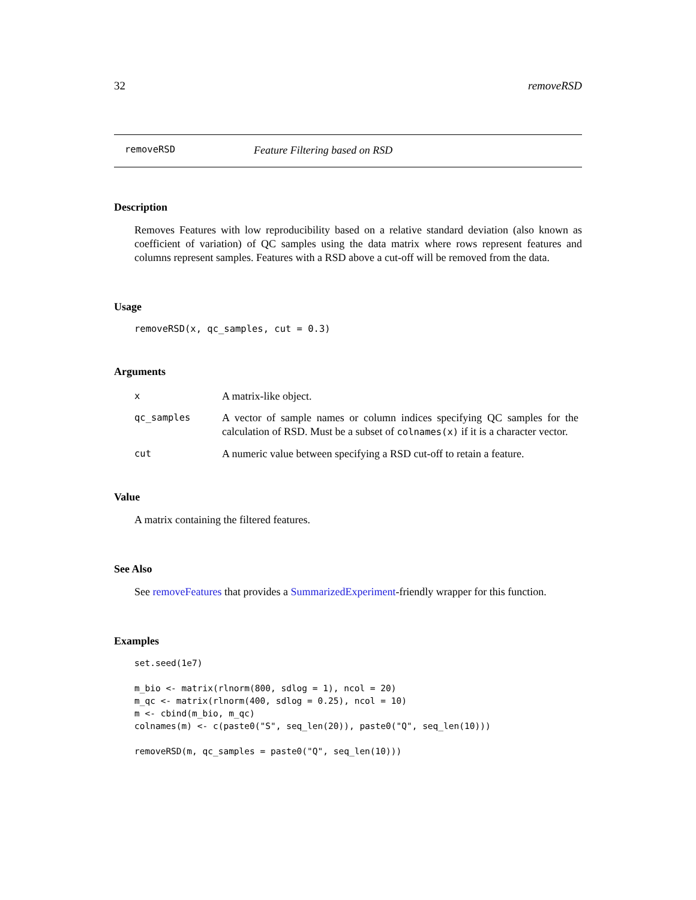32 removeRSD
removeRSD Feature Filtering based on RSD
Description
Removes Features with low reproducibility based on a relative standard deviation (also known as coefficient of variation) of QC samples using the data matrix where rows represent features and columns represent samples. Features with a RSD above a cut-off will be removed from the data.
Usage
removeRSD(x, qc_samples, cut = 0.3)
Arguments
| x | A matrix-like object. |
| qc_samples | A vector of sample names or column indices specifying QC samples for the calculation of RSD. Must be a subset of colnames(x) if it is a character vector. |
| cut | A numeric value between specifying a RSD cut-off to retain a feature. |
Value
A matrix containing the filtered features.
See Also
See removeFeatures that provides a SummarizedExperiment-friendly wrapper for this function.
Examples
set.seed(1e7)

m_bio <- matrix(rlnorm(800, sdlog = 1), ncol = 20)
m_qc <- matrix(rlnorm(400, sdlog = 0.25), ncol = 10)
m <- cbind(m_bio, m_qc)
colnames(m) <- c(paste0("S", seq_len(20)), paste0("Q", seq_len(10)))

removeRSD(m, qc_samples = paste0("Q", seq_len(10)))